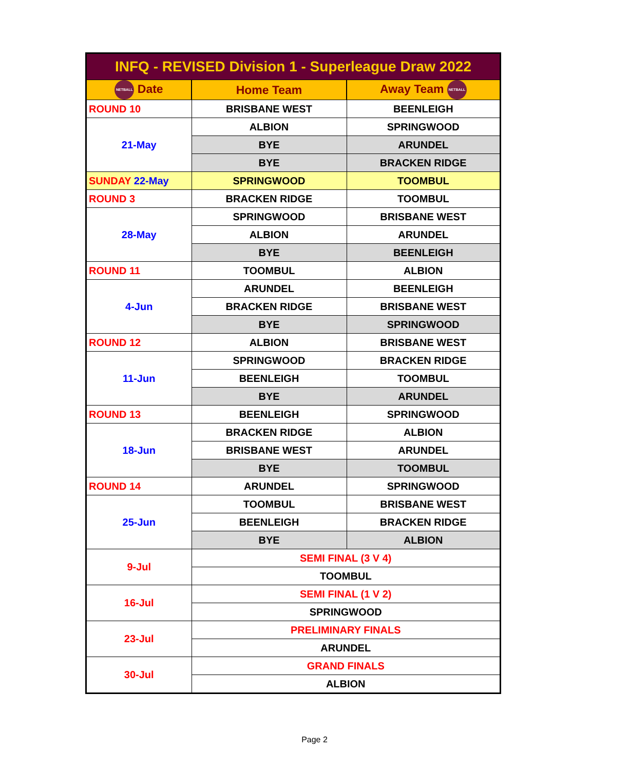| INFQ - REVISED Division 1 - Superleague Draw 2022 | | |
| --- | --- | --- |
| NETBALL Date | Home Team | Away Team NETBALL |
| ROUND 10 | BRISBANE WEST | BEENLEIGH |
| 21-May | ALBION | SPRINGWOOD |
| | BYE | ARUNDEL |
| | BYE | BRACKEN RIDGE |
| SUNDAY 22-May | SPRINGWOOD | TOOMBUL |
| ROUND 3 | BRACKEN RIDGE | TOOMBUL |
| 28-May | SPRINGWOOD | BRISBANE WEST |
| | ALBION | ARUNDEL |
| | BYE | BEENLEIGH |
| ROUND 11 | TOOMBUL | ALBION |
| 4-Jun | ARUNDEL | BEENLEIGH |
| | BRACKEN RIDGE | BRISBANE WEST |
| | BYE | SPRINGWOOD |
| ROUND 12 | ALBION | BRISBANE WEST |
| 11-Jun | SPRINGWOOD | BRACKEN RIDGE |
| | BEENLEIGH | TOOMBUL |
| | BYE | ARUNDEL |
| ROUND 13 | BEENLEIGH | SPRINGWOOD |
| 18-Jun | BRACKEN RIDGE | ALBION |
| | BRISBANE WEST | ARUNDEL |
| | BYE | TOOMBUL |
| ROUND 14 | ARUNDEL | SPRINGWOOD |
| 25-Jun | TOOMBUL | BRISBANE WEST |
| | BEENLEIGH | BRACKEN RIDGE |
| | BYE | ALBION |
| 9-Jul | SEMI FINAL (3 V 4) | |
| | TOOMBUL | |
| 16-Jul | SEMI FINAL (1 V 2) | |
| | SPRINGWOOD | |
| 23-Jul | PRELIMINARY FINALS | |
| | ARUNDEL | |
| 30-Jul | GRAND FINALS | |
| | ALBION | |
Page 2